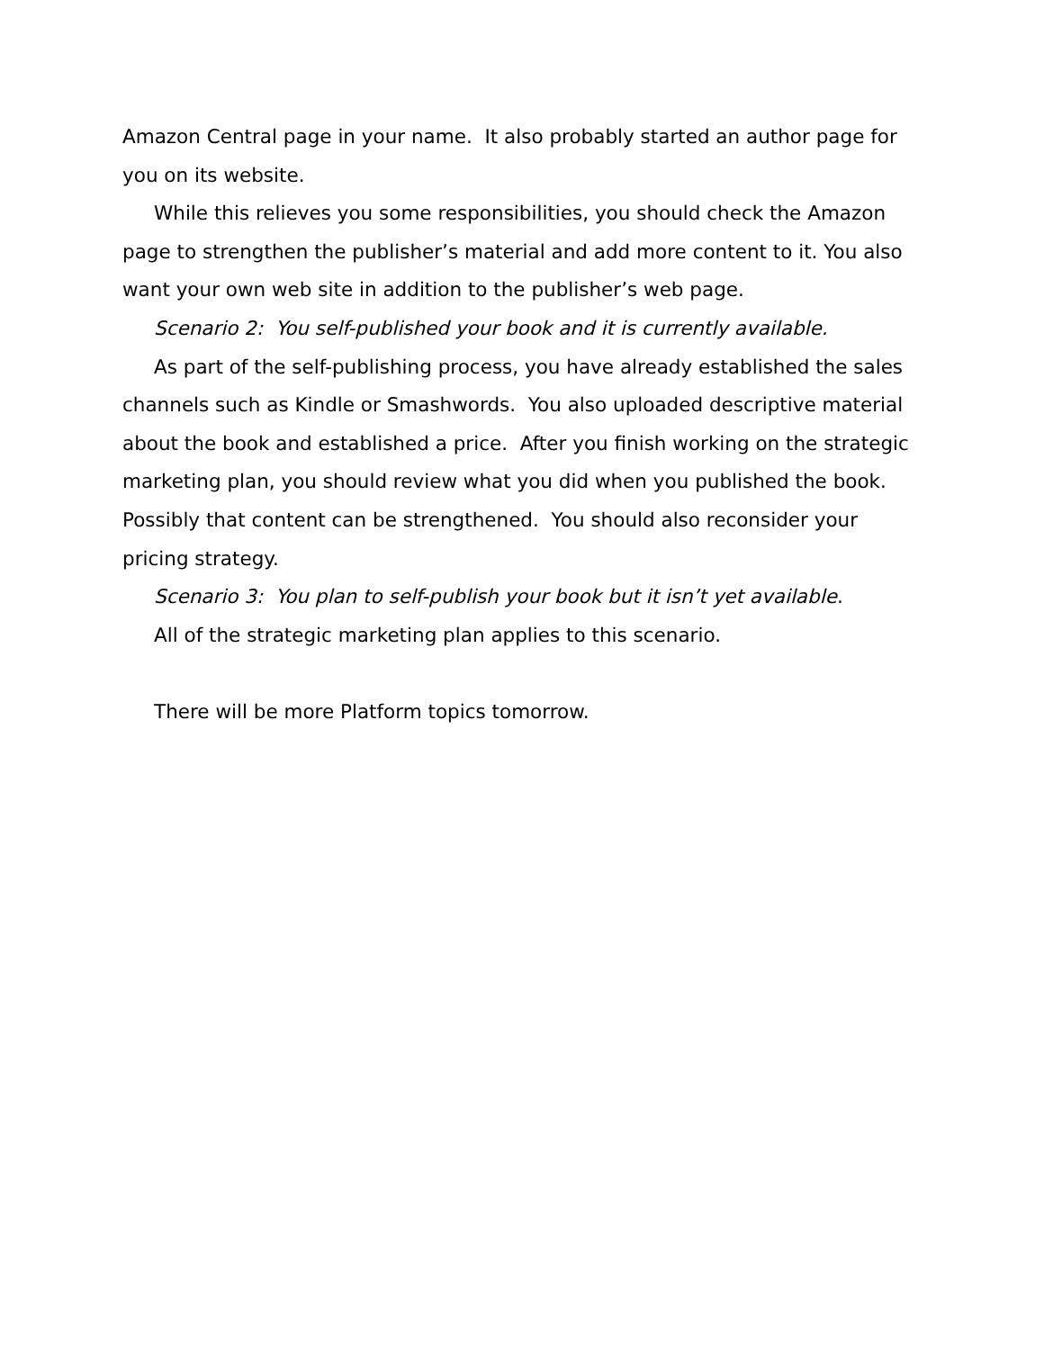Amazon Central page in your name. It also probably started an author page for you on its website.
While this relieves you some responsibilities, you should check the Amazon page to strengthen the publisher’s material and add more content to it. You also want your own web site in addition to the publisher’s web page.
Scenario 2: You self-published your book and it is currently available.
As part of the self-publishing process, you have already established the sales channels such as Kindle or Smashwords. You also uploaded descriptive material about the book and established a price. After you finish working on the strategic marketing plan, you should review what you did when you published the book. Possibly that content can be strengthened. You should also reconsider your pricing strategy.
Scenario 3: You plan to self-publish your book but it isn’t yet available.
All of the strategic marketing plan applies to this scenario.
There will be more Platform topics tomorrow.